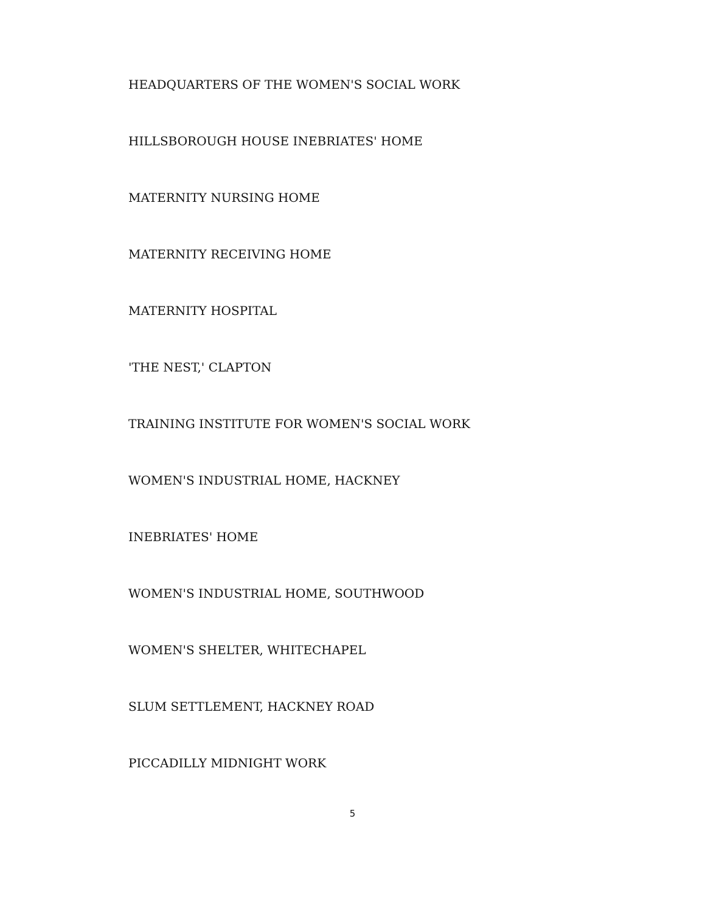HEADQUARTERS OF THE WOMEN'S SOCIAL WORK
HILLSBOROUGH HOUSE INEBRIATES' HOME
MATERNITY NURSING HOME
MATERNITY RECEIVING HOME
MATERNITY HOSPITAL
'THE NEST,' CLAPTON
TRAINING INSTITUTE FOR WOMEN'S SOCIAL WORK
WOMEN'S INDUSTRIAL HOME, HACKNEY
INEBRIATES' HOME
WOMEN'S INDUSTRIAL HOME, SOUTHWOOD
WOMEN'S SHELTER, WHITECHAPEL
SLUM SETTLEMENT, HACKNEY ROAD
PICCADILLY MIDNIGHT WORK
5